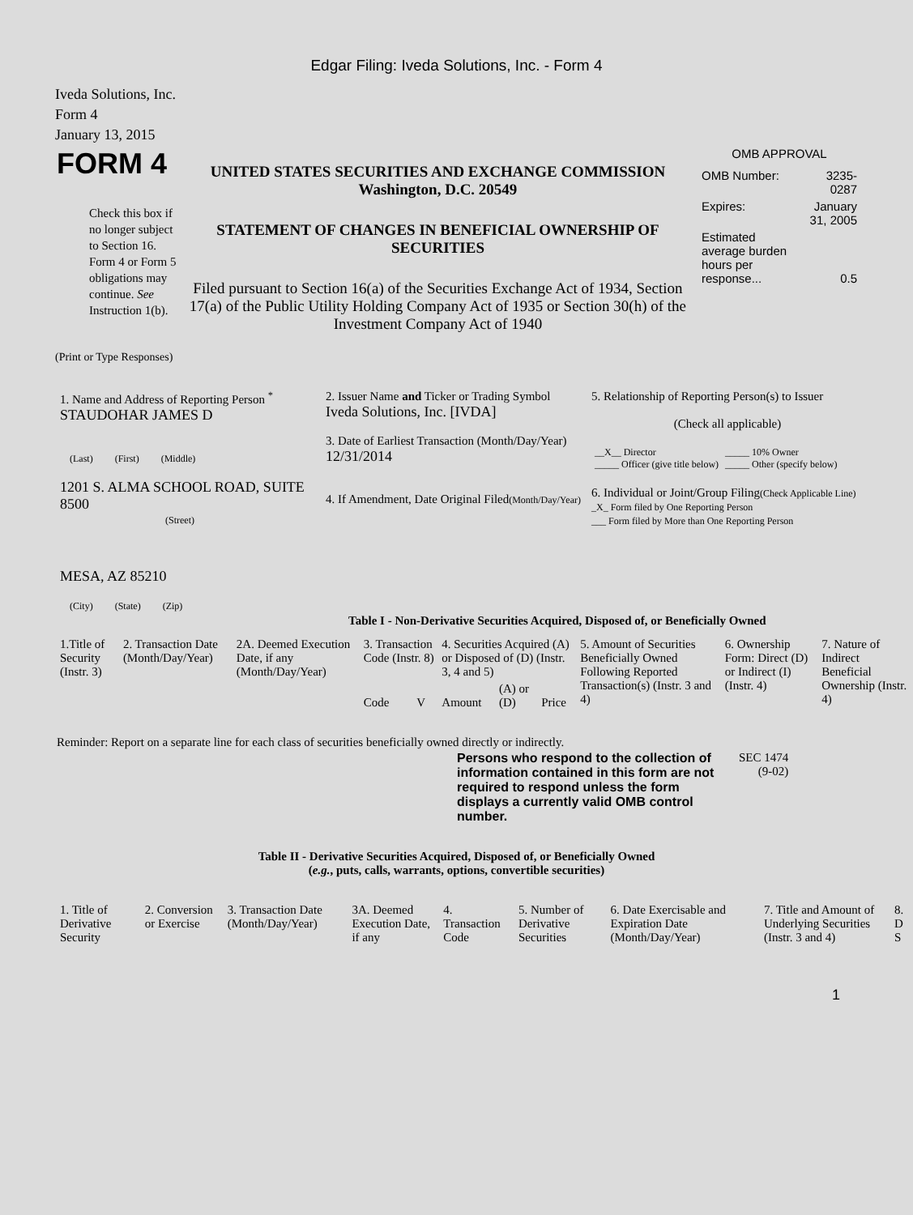Edgar Filing: Iveda Solutions, Inc. - Form 4
Iveda Solutions, Inc.
Form 4
January 13, 2015
| FORM 4 Check this box if no longer subject to Section 16. Form 4 or Form 5 obligations may continue. See Instruction 1(b). | UNITED STATES SECURITIES AND EXCHANGE COMMISSION Washington, D.C. 20549 STATEMENT OF CHANGES IN BENEFICIAL OWNERSHIP OF SECURITIES Filed pursuant to Section 16(a) of the Securities Exchange Act of 1934, Section 17(a) of the Public Utility Holding Company Act of 1935 or Section 30(h) of the Investment Company Act of 1940 | OMB APPROVAL / OMB Number: / 3235-0287 / / Expires: / January 31, 2005 / / Estimated average burden hours per response... / 0.5 / |
(Print or Type Responses)
| 1. Name and Address of Reporting Person <sup>*</sup> STAUDOHAR JAMES D (Last) (First) (Middle) 1201 S. ALMA SCHOOL ROAD, SUITE 8500 (Street) MESA, AZ 85210 (City) (State) (Zip) | 2. Issuer Name and Ticker or Trading Symbol Iveda Solutions, Inc. [IVDA] 3. Date of Earliest Transaction (Month/Day/Year) 12/31/2014 4. If Amendment, Date Original Filed (Month/Day/Year) | 5. Relationship of Reporting Person(s) to Issuer (Check all applicable) / __X__ Director _____ Officer (give title below) / _____ 10% Owner _____ Other (specify below) / 6. Individual or Joint/Group Filing (Check Applicable Line) _X_ Form filed by One Reporting Person ___ Form filed by More than One Reporting Person |
Table I - Non-Derivative Securities Acquired, Disposed of, or Beneficially Owned
| 1.Title of Security (Instr. 3) | 2. Transaction Date (Month/Day/Year) | 2A. Deemed Execution Date, if any (Month/Day/Year) | 3. Transaction Code (Instr. 8) | | 4. Securities Acquired (A) or Disposed of (D) (Instr. 3, 4 and 5) | | | 5. Amount of Securities Beneficially Owned Following Reported Transaction(s) (Instr. 3 and 4) | 6. Ownership Form: Direct (D) or Indirect (I) (Instr. 4) | 7. Nature of Indirect Beneficial Ownership (Instr. 4) |
| --- | --- | --- | --- | --- | --- | --- | --- | --- | --- | --- |
| | | | Code | V | Amount | (A) or (D) | Price | | | |
Reminder: Report on a separate line for each class of securities beneficially owned directly or indirectly.
| Persons who respond to the collection of information contained in this form are not required to respond unless the form displays a currently valid OMB control number. | SEC 1474 (9-02) |
Table II - Derivative Securities Acquired, Disposed of, or Beneficially Owned
(e.g., puts, calls, warrants, options, convertible securities)
| 1. Title of Derivative Security | 2. Conversion or Exercise | 3. Transaction Date (Month/Day/Year) | 3A. Deemed Execution Date, if any | 4. Transaction Code | 5. Number of Derivative Securities | 6. Date Exercisable and Expiration Date (Month/Day/Year) | 7. Title and Amount of Underlying Securities (Instr. 3 and 4) | 8. D S |
| --- | --- | --- | --- | --- | --- | --- | --- | --- |
1